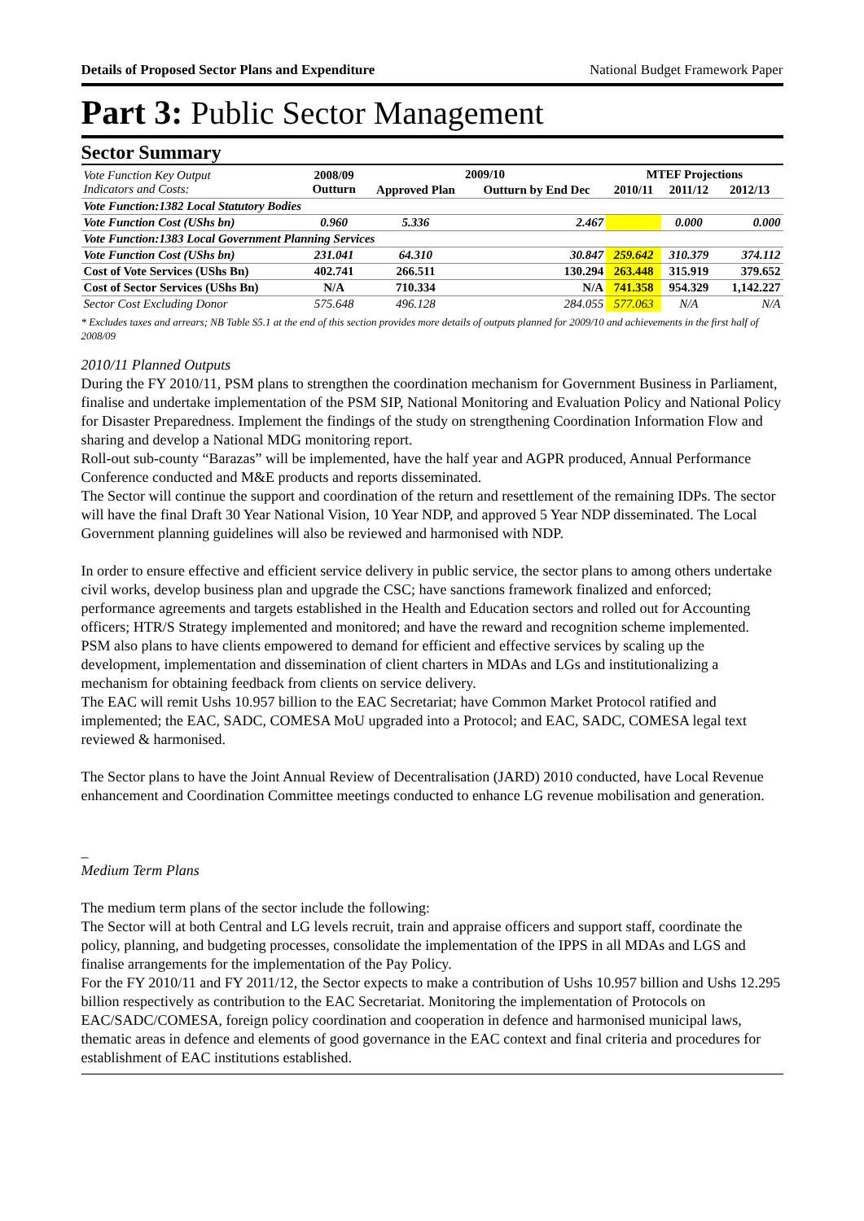Details of Proposed Sector Plans and Expenditure National Budget Framework Paper
Part 3: Public Sector Management
Sector Summary
| Vote Function Key Output Indicators and Costs: | 2008/09 Outturn | 2009/10 | | MTEF Projections | | |
| --- | --- | --- | --- | --- | --- | --- |
| | | Approved Plan | Outturn by End Dec | 2010/11 | 2011/12 | 2012/13 |
| Vote Function:1382 Local Statutory Bodies | | | | | | |
| Vote Function Cost (UShs bn) | 0.960 | 5.336 | 2.467 | | 0.000 | 0.000 |
| Vote Function:1383 Local Government Planning Services | | | | | | |
| Vote Function Cost (UShs bn) | 231.041 | 64.310 | 30.847 | 259.642 | 310.379 | 374.112 |
| Cost of Vote Services (UShs Bn) | 402.741 | 266.511 | 130.294 | 263.448 | 315.919 | 379.652 |
| Cost of Sector Services (UShs Bn) | N/A | 710.334 | N/A | 741.358 | 954.329 | 1,142.227 |
| Sector Cost Excluding Donor | 575.648 | 496.128 | 284.055 | 577.063 | N/A | N/A |
* Excludes taxes and arrears; NB Table S5.1 at the end of this section provides more details of outputs planned for 2009/10 and achievements in the first half of 2008/09
2010/11 Planned Outputs
During the FY 2010/11, PSM plans to strengthen the coordination mechanism for Government Business in Parliament, finalise and undertake implementation of the PSM SIP, National Monitoring and Evaluation Policy and National Policy for Disaster Preparedness. Implement the findings of the study on strengthening Coordination Information Flow and sharing and develop a National MDG monitoring report.
Roll-out sub-county “Barazas” will be implemented, have the half year and AGPR produced, Annual Performance Conference conducted and M&E products and reports disseminated.
The Sector will continue the support and coordination of the return and resettlement of the remaining IDPs. The sector will have the final Draft 30 Year National Vision, 10 Year NDP, and approved 5 Year NDP disseminated. The Local Government planning guidelines will also be reviewed and harmonised with NDP.
In order to ensure effective and efficient service delivery in public service, the sector plans to among others undertake civil works, develop business plan and upgrade the CSC; have sanctions framework finalized and enforced; performance agreements and targets established in the Health and Education sectors and rolled out for Accounting officers; HTR/S Strategy implemented and monitored; and have the reward and recognition scheme implemented.
PSM also plans to have clients empowered to demand for efficient and effective services by scaling up the development, implementation and dissemination of client charters in MDAs and LGs and institutionalizing a mechanism for obtaining feedback from clients on service delivery.
The EAC will remit Ushs 10.957 billion to the EAC Secretariat; have Common Market Protocol ratified and implemented; the EAC, SADC, COMESA MoU upgraded into a Protocol; and EAC, SADC, COMESA legal text reviewed & harmonised.
The Sector plans to have the Joint Annual Review of Decentralisation (JARD) 2010 conducted, have Local Revenue enhancement and Coordination Committee meetings conducted to enhance LG revenue mobilisation and generation.
_
Medium Term Plans
The medium term plans of the sector include the following:
The Sector will at both Central and LG levels recruit, train and appraise officers and support staff, coordinate the policy, planning, and budgeting processes, consolidate the implementation of the IPPS in all MDAs and LGS and finalise arrangements for the implementation of the Pay Policy.
For the FY 2010/11 and FY 2011/12, the Sector expects to make a contribution of Ushs 10.957 billion and Ushs 12.295 billion respectively as contribution to the EAC Secretariat. Monitoring the implementation of Protocols on EAC/SADC/COMESA, foreign policy coordination and cooperation in defence and harmonised municipal laws, thematic areas in defence and elements of good governance in the EAC context and final criteria and procedures for establishment of EAC institutions established.